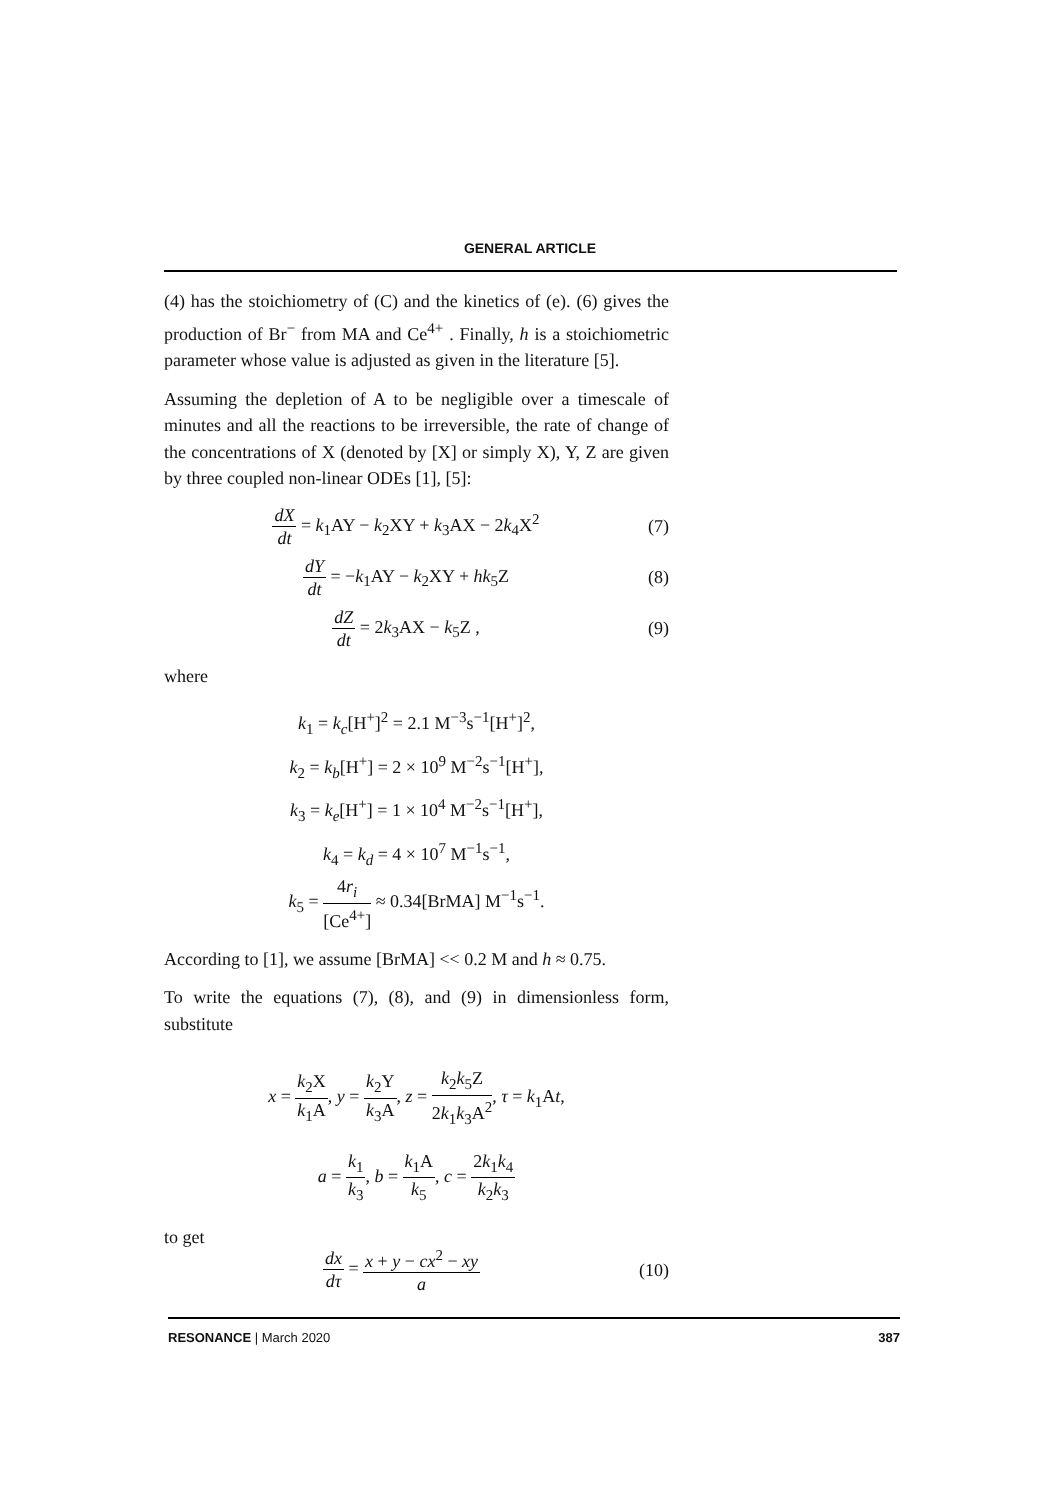GENERAL ARTICLE
(4) has the stoichiometry of (C) and the kinetics of (e). (6) gives the production of Br<sup>−</sup> from MA and Ce<sup>4+</sup> . Finally, h is a stoichiometric parameter whose value is adjusted as given in the literature [5].
Assuming the depletion of A to be negligible over a timescale of minutes and all the reactions to be irreversible, the rate of change of the concentrations of X (denoted by [X] or simply X), Y, Z are given by three coupled non-linear ODEs [1], [5]:
dX dt = k<sub>1</sub>AY − k<sub>2</sub>XY + k<sub>3</sub>AX − 2k<sub>4</sub>X<sup>2</sup> (7)
dY dt = −k<sub>1</sub>AY − k<sub>2</sub>XY + hk<sub>5</sub>Z (8)
dZ dt = 2k<sub>3</sub>AX − k<sub>5</sub>Z , (9)
where
k<sub>1</sub> = k<sub>c</sub>[H<sup>+</sup>]<sup>2</sup> = 2.1 M<sup>−3</sup>s<sup>−1</sup>[H<sup>+</sup>]<sup>2</sup>,
k<sub>2</sub> = k<sub>b</sub>[H<sup>+</sup>] = 2 × 10<sup>9</sup> M<sup>−2</sup>s<sup>−1</sup>[H<sup>+</sup>],
k<sub>3</sub> = k<sub>e</sub>[H<sup>+</sup>] = 1 × 10<sup>4</sup> M<sup>−2</sup>s<sup>−1</sup>[H<sup>+</sup>],
k<sub>4</sub> = k<sub>d</sub> = 4 × 10<sup>7</sup> M<sup>−1</sup>s<sup>−1</sup>,
k<sub>5</sub> = 4r<sub>i</sub> [Ce<sup>4+</sup>] ≈ 0.34[BrMA] M<sup>−1</sup>s<sup>−1</sup>.
According to [1], we assume [BrMA] << 0.2 M and h ≈ 0.75.
To write the equations (7), (8), and (9) in dimensionless form, substitute
x = k<sub>2</sub>X k<sub>1</sub>A, y = k<sub>2</sub>Y k<sub>3</sub>A, z = k<sub>2</sub>k<sub>5</sub>Z 2k<sub>1</sub>k<sub>3</sub>A<sup>2</sup>, τ = k<sub>1</sub>At,
a = k<sub>1</sub> k<sub>3</sub>, b = k<sub>1</sub>A k<sub>5</sub>, c = 2k<sub>1</sub>k<sub>4</sub> k<sub>2</sub>k<sub>3</sub>
to get
dx dτ = x + y − cx<sup>2</sup> − xy a (10)
RESONANCE | March 2020 387